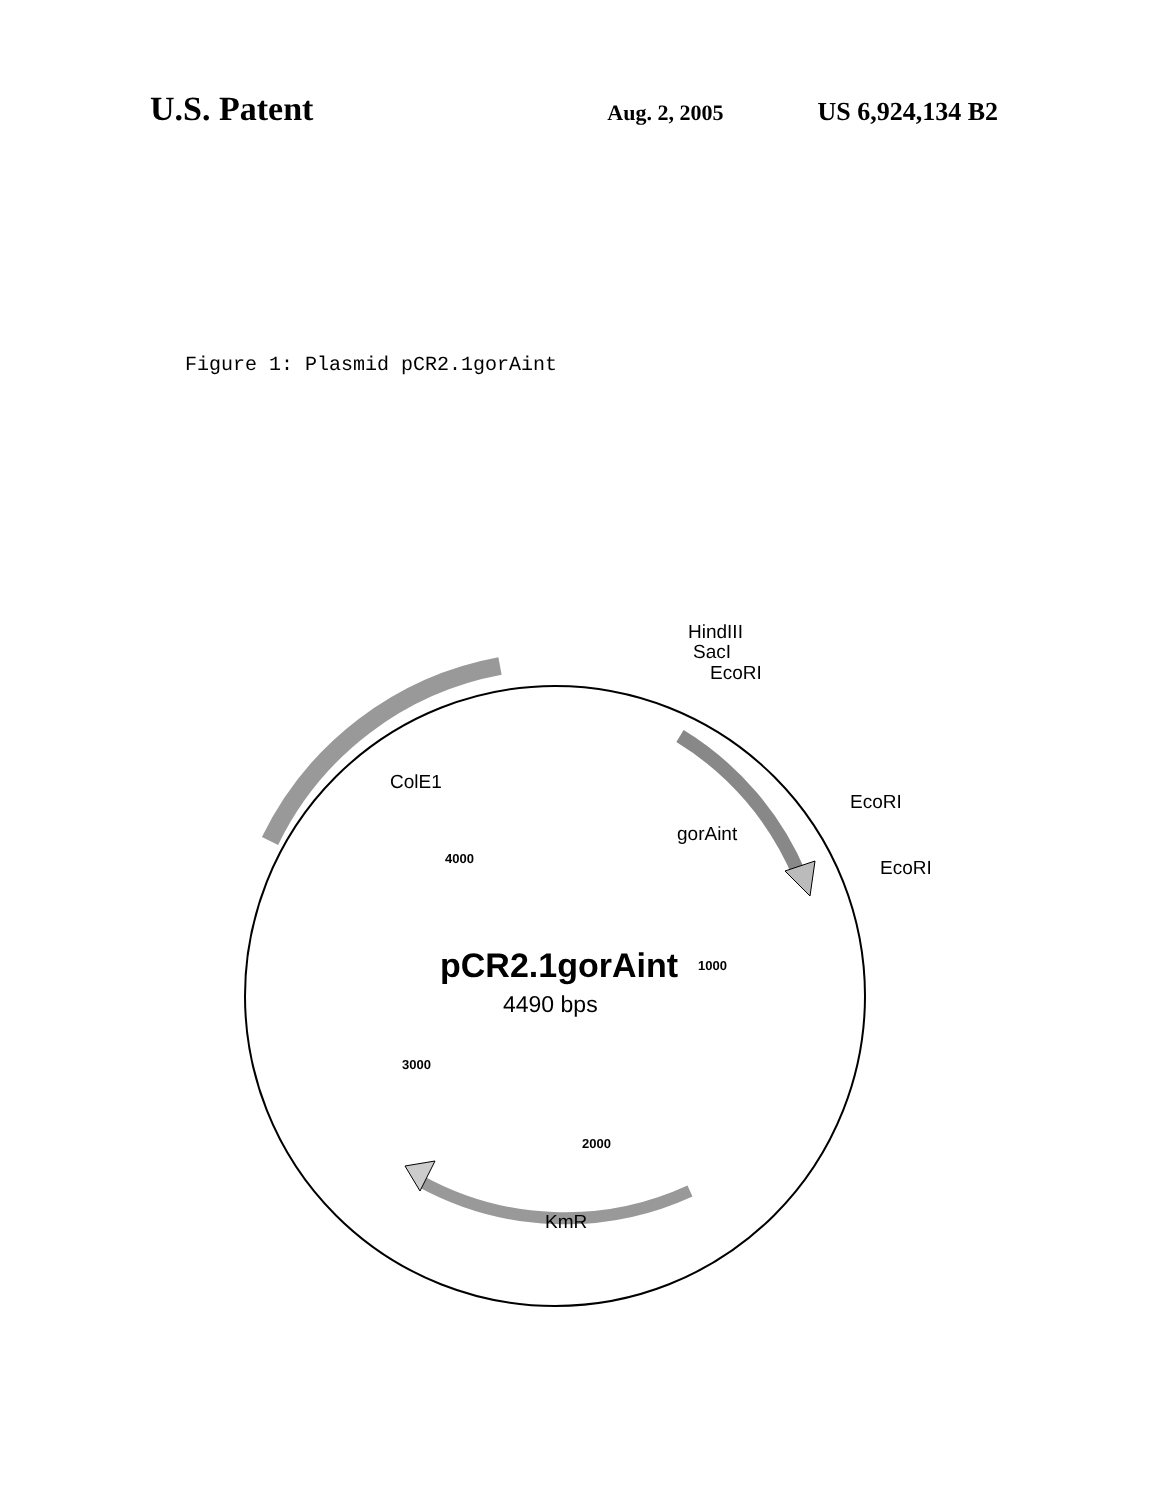U.S. Patent Aug. 2, 2005 US 6,924,134 B2
Figure 1: Plasmid pCR2.1gorAint
HindIII
SacI
EcoRI
ColE1
EcoRI
gorAint
4000 EcoRI
pCR2.1gorAint 1000
4490 bps
3000
2000
KmR